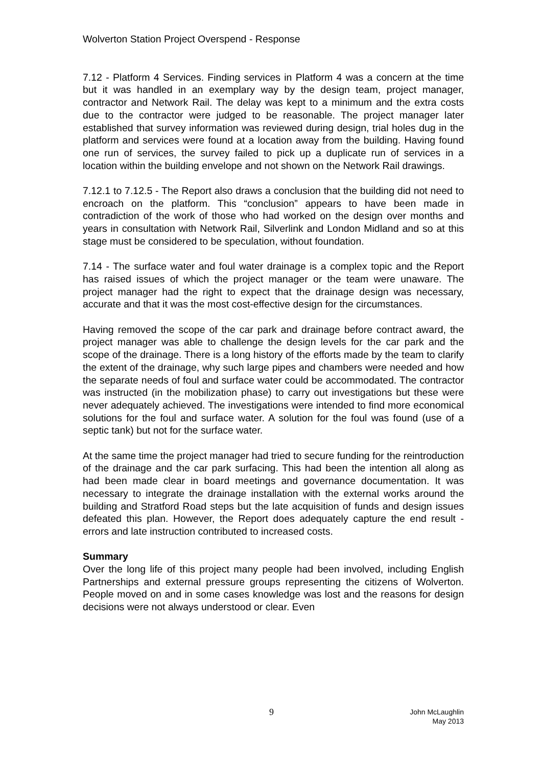Wolverton Station Project Overspend - Response
7.12 - Platform 4 Services. Finding services in Platform 4 was a concern at the time but it was handled in an exemplary way by the design team, project manager, contractor and Network Rail. The delay was kept to a minimum and the extra costs due to the contractor were judged to be reasonable. The project manager later established that survey information was reviewed during design, trial holes dug in the platform and services were found at a location away from the building. Having found one run of services, the survey failed to pick up a duplicate run of services in a location within the building envelope and not shown on the Network Rail drawings.
7.12.1 to 7.12.5 - The Report also draws a conclusion that the building did not need to encroach on the platform. This “conclusion” appears to have been made in contradiction of the work of those who had worked on the design over months and years in consultation with Network Rail, Silverlink and London Midland and so at this stage must be considered to be speculation, without foundation.
7.14 - The surface water and foul water drainage is a complex topic and the Report has raised issues of which the project manager or the team were unaware. The project manager had the right to expect that the drainage design was necessary, accurate and that it was the most cost-effective design for the circumstances.
Having removed the scope of the car park and drainage before contract award, the project manager was able to challenge the design levels for the car park and the scope of the drainage. There is a long history of the efforts made by the team to clarify the extent of the drainage, why such large pipes and chambers were needed and how the separate needs of foul and surface water could be accommodated. The contractor was instructed (in the mobilization phase) to carry out investigations but these were never adequately achieved. The investigations were intended to find more economical solutions for the foul and surface water. A solution for the foul was found (use of a septic tank) but not for the surface water.
At the same time the project manager had tried to secure funding for the reintroduction of the drainage and the car park surfacing. This had been the intention all along as had been made clear in board meetings and governance documentation. It was necessary to integrate the drainage installation with the external works around the building and Stratford Road steps but the late acquisition of funds and design issues defeated this plan. However, the Report does adequately capture the end result - errors and late instruction contributed to increased costs.
Summary
Over the long life of this project many people had been involved, including English Partnerships and external pressure groups representing the citizens of Wolverton. People moved on and in some cases knowledge was lost and the reasons for design decisions were not always understood or clear. Even
9 John McLaughlin
May 2013